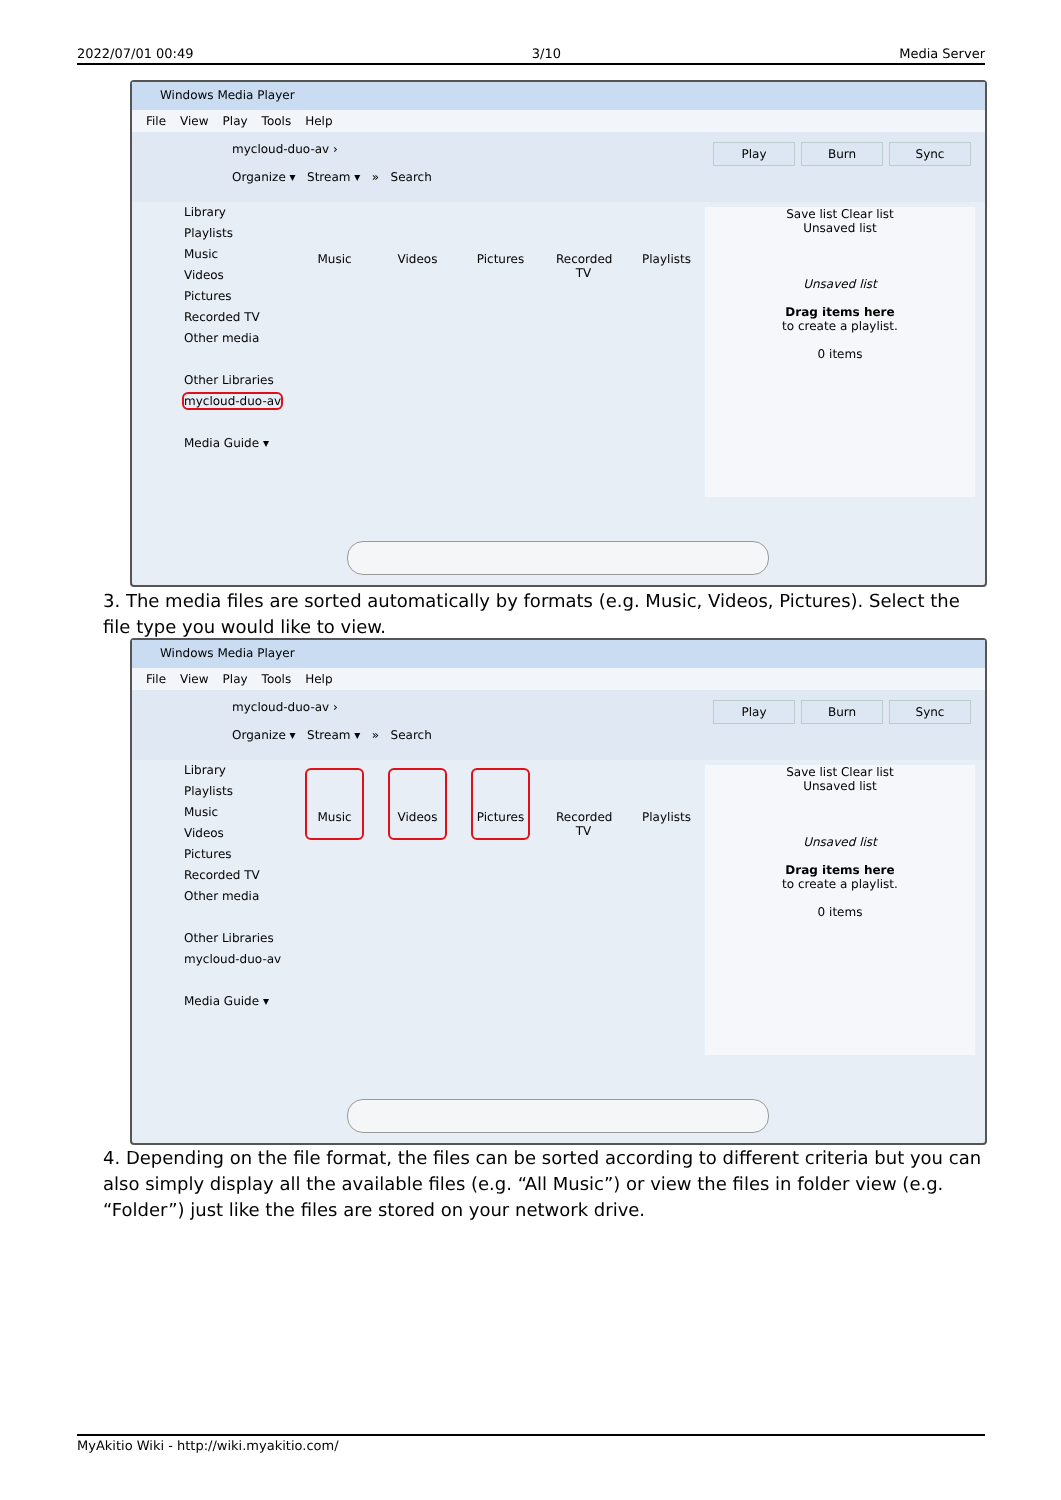2022/07/01 00:49 3/10 Media Server
Windows Media Player
File View Play Tools Help
mycloud-duo-av ›
Organize ▾ Stream ▾ » Search
Play Burn Sync
Library
Playlists
Music
Videos
Pictures
Recorded TV
Other media
Other Libraries
mycloud-duo-av
Media Guide ▾
Music Videos Pictures
Recorded TV
Playlists
Save list Clear list
Unsaved list
Unsaved list
Drag items here
to create a playlist.
0 items
3. The media files are sorted automatically by formats (e.g. Music, Videos, Pictures). Select the file type you would like to view.
Windows Media Player
File View Play Tools Help
mycloud-duo-av ›
Organize ▾ Stream ▾ » Search
Play Burn Sync
Library
Playlists
Music
Videos
Pictures
Recorded TV
Other media
Other Libraries
mycloud-duo-av
Media Guide ▾
Music Videos Pictures
Recorded TV
Playlists
Save list Clear list
Unsaved list
Unsaved list
Drag items here
to create a playlist.
0 items
4. Depending on the file format, the files can be sorted according to different criteria but you can also simply display all the available files (e.g. “All Music”) or view the files in folder view (e.g. “Folder”) just like the files are stored on your network drive.
MyAkitio Wiki - http://wiki.myakitio.com/